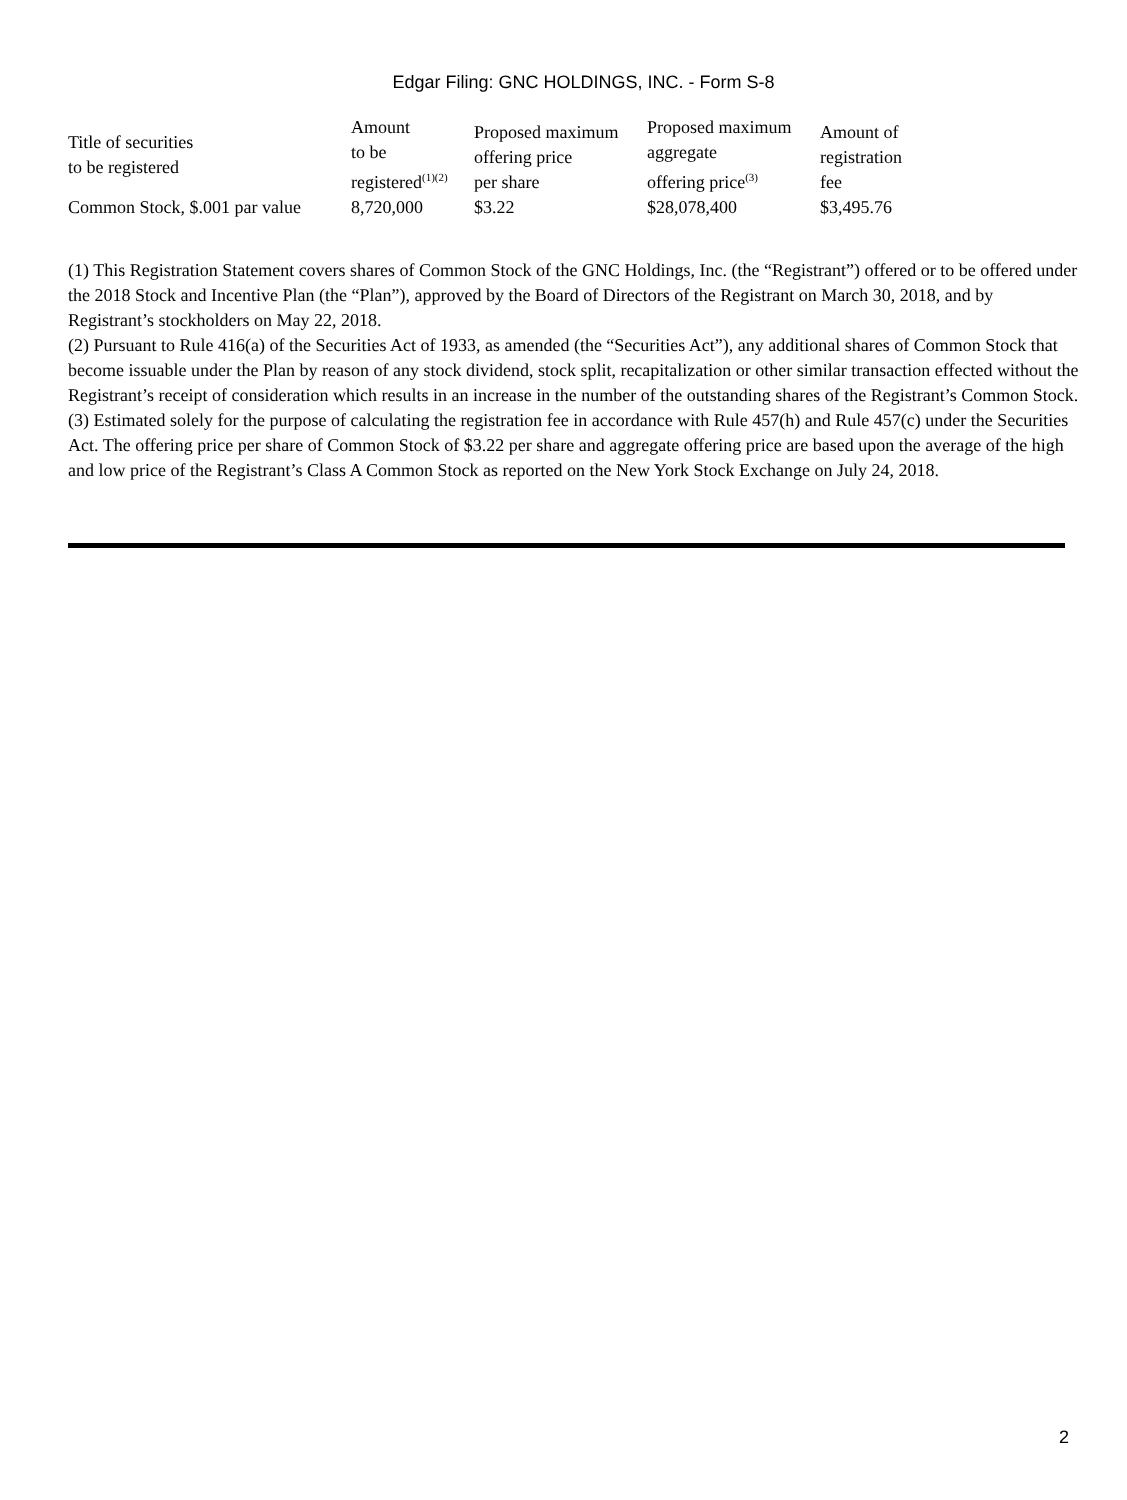Edgar Filing: GNC HOLDINGS, INC. - Form S-8
| Title of securities to be registered | Amount to be registered<sup>(1)(2)</sup> | Proposed maximum offering price per share | Proposed maximum aggregate offering price<sup>(3)</sup> | Amount of registration fee |
| --- | --- | --- | --- | --- |
| Common Stock, $.001 par value | 8,720,000 | $3.22 | $28,078,400 | $3,495.76 |
(1) This Registration Statement covers shares of Common Stock of the GNC Holdings, Inc. (the “Registrant”) offered or to be offered under the 2018 Stock and Incentive Plan (the “Plan”), approved by the Board of Directors of the Registrant on March 30, 2018, and by Registrant’s stockholders on May 22, 2018.
(2) Pursuant to Rule 416(a) of the Securities Act of 1933, as amended (the “Securities Act”), any additional shares of Common Stock that become issuable under the Plan by reason of any stock dividend, stock split, recapitalization or other similar transaction effected without the Registrant’s receipt of consideration which results in an increase in the number of the outstanding shares of the Registrant’s Common Stock.
(3) Estimated solely for the purpose of calculating the registration fee in accordance with Rule 457(h) and Rule 457(c) under the Securities Act. The offering price per share of Common Stock of $3.22 per share and aggregate offering price are based upon the average of the high and low price of the Registrant’s Class A Common Stock as reported on the New York Stock Exchange on July 24, 2018.
2